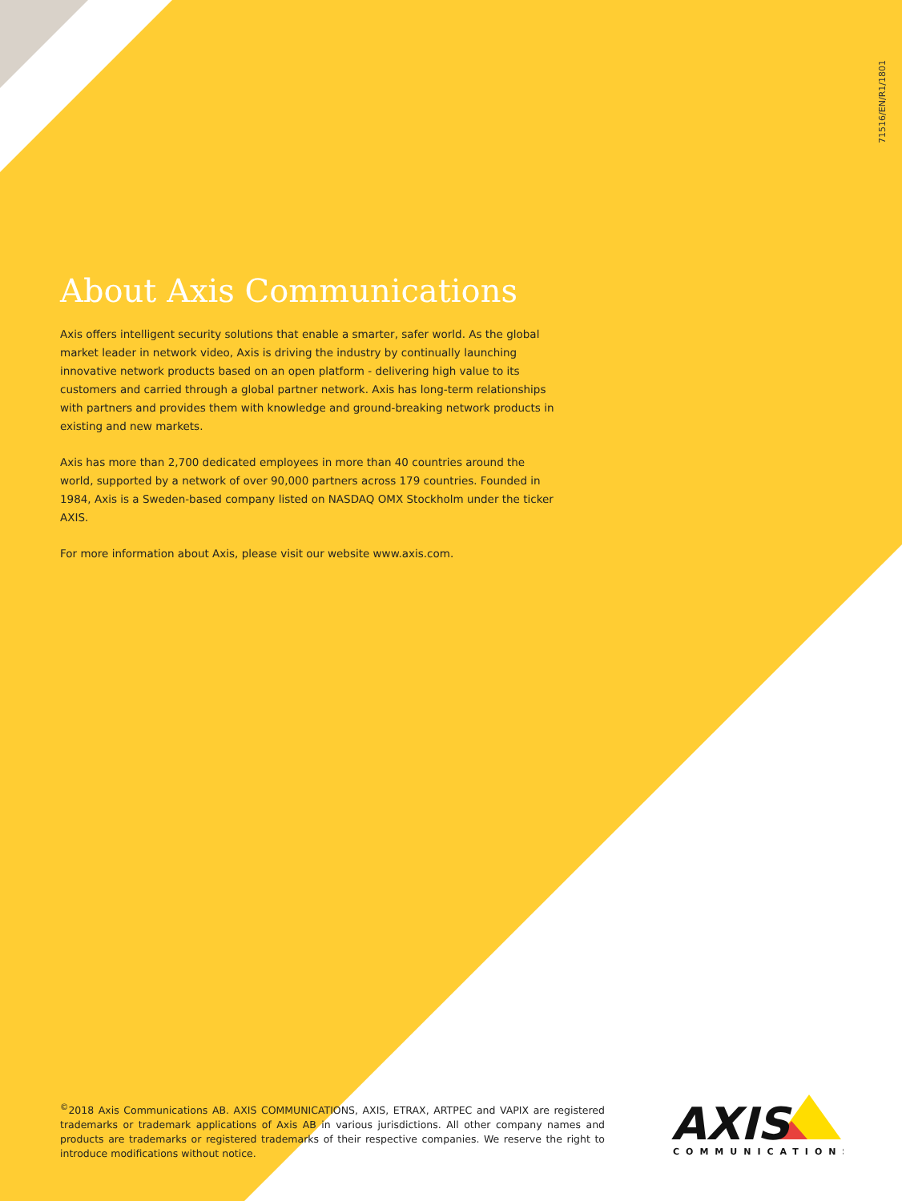71516/EN/R1/1801
About Axis Communications
Axis offers intelligent security solutions that enable a smarter, safer world. As the global market leader in network video, Axis is driving the industry by continually launching innovative network products based on an open platform - delivering high value to its customers and carried through a global partner network. Axis has long-term relationships with partners and provides them with knowledge and ground-breaking network products in existing and new markets.
Axis has more than 2,700 dedicated employees in more than 40 countries around the world, supported by a network of over 90,000 partners across 179 countries. Founded in 1984, Axis is a Sweden-based company listed on NASDAQ OMX Stockholm under the ticker AXIS.
For more information about Axis, please visit our website www.axis.com.
<sup>©</sup>2018 Axis Communications AB. AXIS COMMUNICATIONS, AXIS, ETRAX, ARTPEC and VAPIX are registered trademarks or trademark applications of Axis AB in various jurisdictions. All other company names and products are trademarks or registered trademarks of their respective companies. We reserve the right to introduce modifications without notice.
AXIS
COMMUNICATIONS